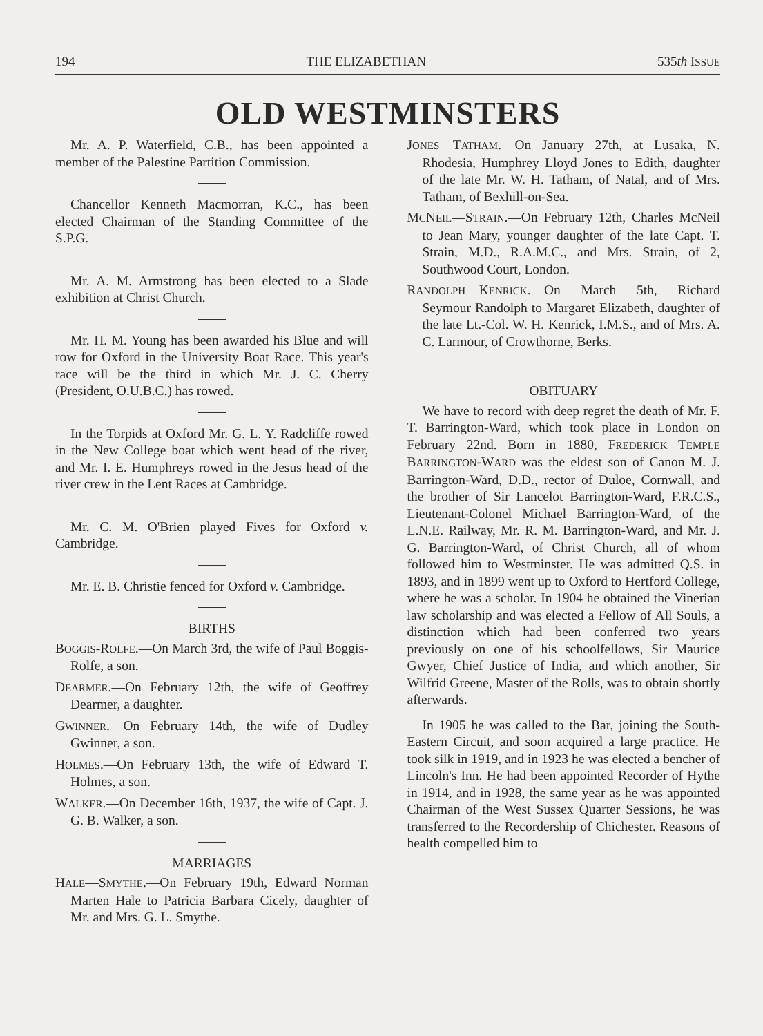194 THE ELIZABETHAN 535th ISSUE
OLD WESTMINSTERS
Mr. A. P. Waterfield, C.B., has been appointed a member of the Palestine Partition Commission.
Chancellor Kenneth Macmorran, K.C., has been elected Chairman of the Standing Committee of the S.P.G.
Mr. A. M. Armstrong has been elected to a Slade exhibition at Christ Church.
Mr. H. M. Young has been awarded his Blue and will row for Oxford in the University Boat Race. This year's race will be the third in which Mr. J. C. Cherry (President, O.U.B.C.) has rowed.
In the Torpids at Oxford Mr. G. L. Y. Radcliffe rowed in the New College boat which went head of the river, and Mr. I. E. Humphreys rowed in the Jesus head of the river crew in the Lent Races at Cambridge.
Mr. C. M. O'Brien played Fives for Oxford v. Cambridge.
Mr. E. B. Christie fenced for Oxford v. Cambridge.
BIRTHS
BOGGIS-ROLFE.—On March 3rd, the wife of Paul Boggis-Rolfe, a son.
DEARMER.—On February 12th, the wife of Geoffrey Dearmer, a daughter.
GWINNER.—On February 14th, the wife of Dudley Gwinner, a son.
HOLMES.—On February 13th, the wife of Edward T. Holmes, a son.
WALKER.—On December 16th, 1937, the wife of Capt. J. G. B. Walker, a son.
MARRIAGES
HALE—SMYTHE.—On February 19th, Edward Norman Marten Hale to Patricia Barbara Cicely, daughter of Mr. and Mrs. G. L. Smythe.
JONES—TATHAM.—On January 27th, at Lusaka, N. Rhodesia, Humphrey Lloyd Jones to Edith, daughter of the late Mr. W. H. Tatham, of Natal, and of Mrs. Tatham, of Bexhill-on-Sea.
MCNEIL—STRAIN.—On February 12th, Charles McNeil to Jean Mary, younger daughter of the late Capt. T. Strain, M.D., R.A.M.C., and Mrs. Strain, of 2, Southwood Court, London.
RANDOLPH—KENRICK.—On March 5th, Richard Seymour Randolph to Margaret Elizabeth, daughter of the late Lt.-Col. W. H. Kenrick, I.M.S., and of Mrs. A. C. Larmour, of Crowthorne, Berks.
OBITUARY
We have to record with deep regret the death of Mr. F. T. Barrington-Ward, which took place in London on February 22nd. Born in 1880, FREDERICK TEMPLE BARRINGTON-WARD was the eldest son of Canon M. J. Barrington-Ward, D.D., rector of Duloe, Cornwall, and the brother of Sir Lancelot Barrington-Ward, F.R.C.S., Lieutenant-Colonel Michael Barrington-Ward, of the L.N.E. Railway, Mr. R. M. Barrington-Ward, and Mr. J. G. Barrington-Ward, of Christ Church, all of whom followed him to Westminster. He was admitted Q.S. in 1893, and in 1899 went up to Oxford to Hertford College, where he was a scholar. In 1904 he obtained the Vinerian law scholarship and was elected a Fellow of All Souls, a distinction which had been conferred two years previously on one of his schoolfellows, Sir Maurice Gwyer, Chief Justice of India, and which another, Sir Wilfrid Greene, Master of the Rolls, was to obtain shortly afterwards.
In 1905 he was called to the Bar, joining the South-Eastern Circuit, and soon acquired a large practice. He took silk in 1919, and in 1923 he was elected a bencher of Lincoln's Inn. He had been appointed Recorder of Hythe in 1914, and in 1928, the same year as he was appointed Chairman of the West Sussex Quarter Sessions, he was transferred to the Recordership of Chichester. Reasons of health compelled him to